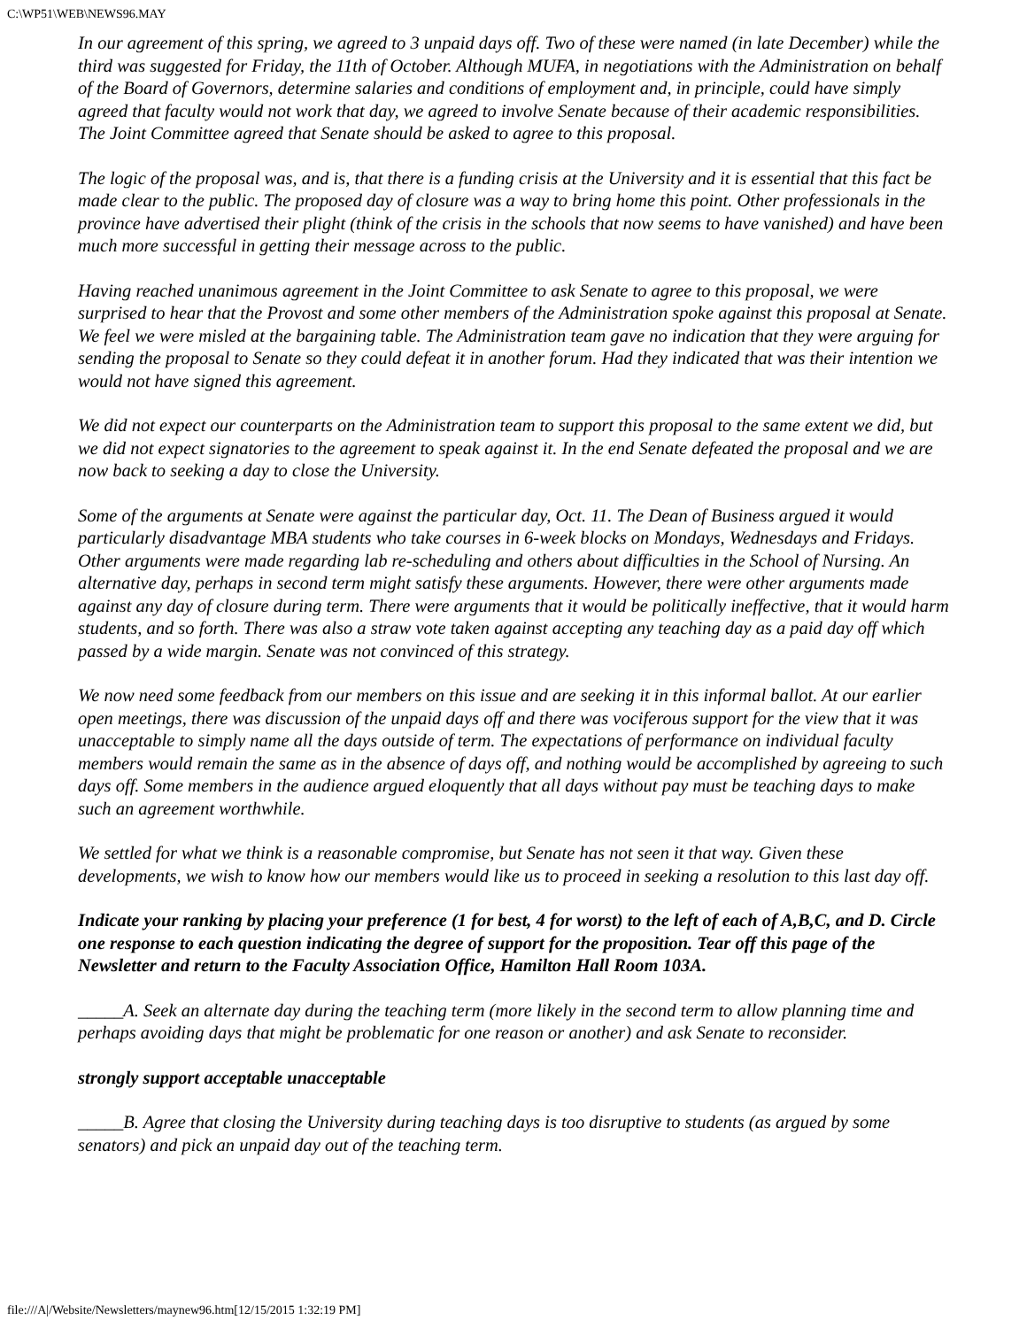C:\WP51\WEB\NEWS96.MAY
In our agreement of this spring, we agreed to 3 unpaid days off. Two of these were named (in late December) while the third was suggested for Friday, the 11th of October. Although MUFA, in negotiations with the Administration on behalf of the Board of Governors, determine salaries and conditions of employment and, in principle, could have simply agreed that faculty would not work that day, we agreed to involve Senate because of their academic responsibilities. The Joint Committee agreed that Senate should be asked to agree to this proposal.
The logic of the proposal was, and is, that there is a funding crisis at the University and it is essential that this fact be made clear to the public. The proposed day of closure was a way to bring home this point. Other professionals in the province have advertised their plight (think of the crisis in the schools that now seems to have vanished) and have been much more successful in getting their message across to the public.
Having reached unanimous agreement in the Joint Committee to ask Senate to agree to this proposal, we were surprised to hear that the Provost and some other members of the Administration spoke against this proposal at Senate. We feel we were misled at the bargaining table. The Administration team gave no indication that they were arguing for sending the proposal to Senate so they could defeat it in another forum. Had they indicated that was their intention we would not have signed this agreement.
We did not expect our counterparts on the Administration team to support this proposal to the same extent we did, but we did not expect signatories to the agreement to speak against it. In the end Senate defeated the proposal and we are now back to seeking a day to close the University.
Some of the arguments at Senate were against the particular day, Oct. 11. The Dean of Business argued it would particularly disadvantage MBA students who take courses in 6-week blocks on Mondays, Wednesdays and Fridays. Other arguments were made regarding lab re-scheduling and others about difficulties in the School of Nursing. An alternative day, perhaps in second term might satisfy these arguments. However, there were other arguments made against any day of closure during term. There were arguments that it would be politically ineffective, that it would harm students, and so forth. There was also a straw vote taken against accepting any teaching day as a paid day off which passed by a wide margin. Senate was not convinced of this strategy.
We now need some feedback from our members on this issue and are seeking it in this informal ballot. At our earlier open meetings, there was discussion of the unpaid days off and there was vociferous support for the view that it was unacceptable to simply name all the days outside of term. The expectations of performance on individual faculty members would remain the same as in the absence of days off, and nothing would be accomplished by agreeing to such days off. Some members in the audience argued eloquently that all days without pay must be teaching days to make such an agreement worthwhile.
We settled for what we think is a reasonable compromise, but Senate has not seen it that way. Given these developments, we wish to know how our members would like us to proceed in seeking a resolution to this last day off.
Indicate your ranking by placing your preference (1 for best, 4 for worst) to the left of each of A,B,C, and D. Circle one response to each question indicating the degree of support for the proposition. Tear off this page of the Newsletter and return to the Faculty Association Office, Hamilton Hall Room 103A.
_____A. Seek an alternate day during the teaching term (more likely in the second term to allow planning time and perhaps avoiding days that might be problematic for one reason or another) and ask Senate to reconsider.
strongly support acceptable unacceptable
_____B. Agree that closing the University during teaching days is too disruptive to students (as argued by some senators) and pick an unpaid day out of the teaching term.
file:///A|/Website/Newsletters/maynew96.htm[12/15/2015 1:32:19 PM]